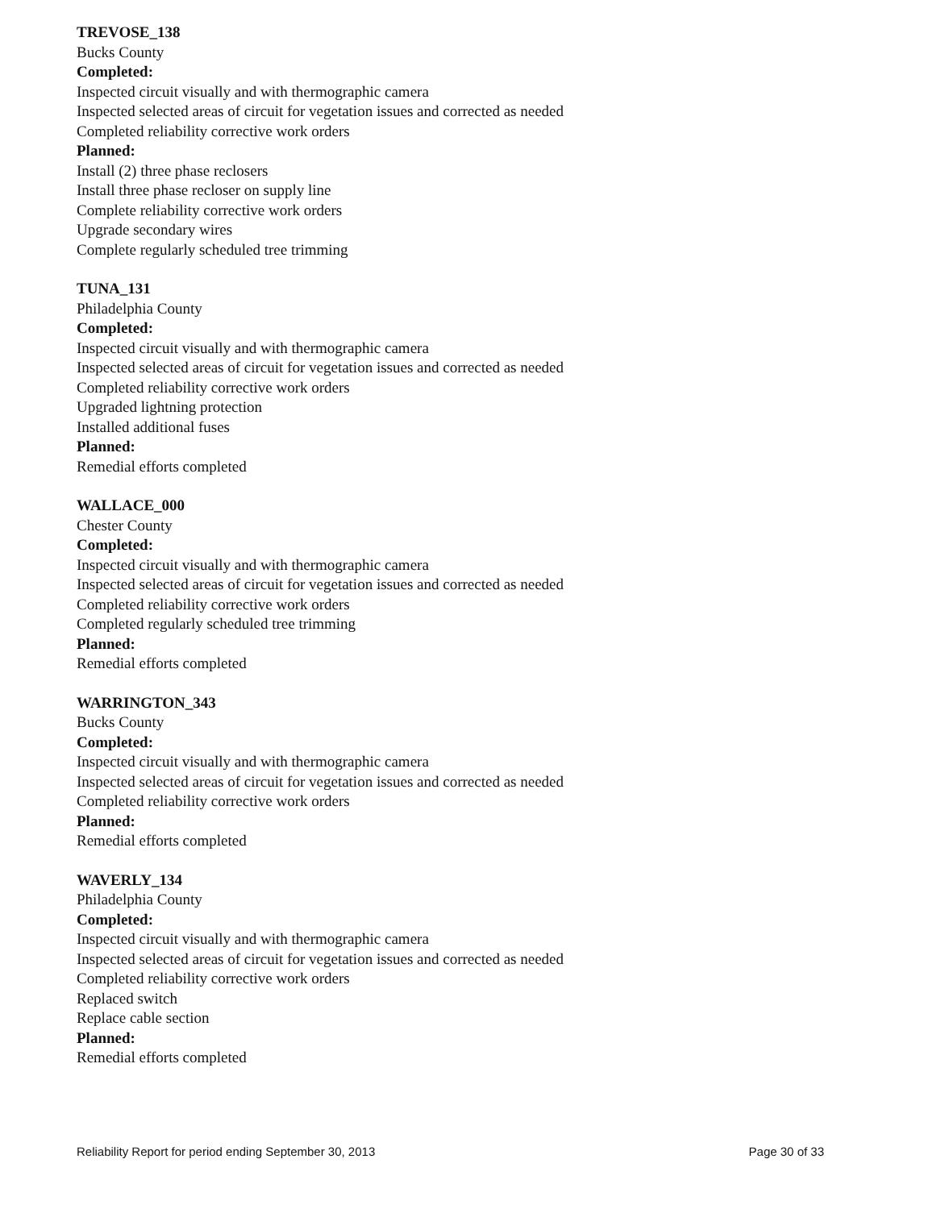TREVOSE_138
Bucks County
Completed:
Inspected circuit visually and with thermographic camera
Inspected selected areas of circuit for vegetation issues and corrected as needed
Completed reliability corrective work orders
Planned:
Install (2) three phase reclosers
Install three phase recloser on supply line
Complete reliability corrective work orders
Upgrade secondary wires
Complete regularly scheduled tree trimming
TUNA_131
Philadelphia County
Completed:
Inspected circuit visually and with thermographic camera
Inspected selected areas of circuit for vegetation issues and corrected as needed
Completed reliability corrective work orders
Upgraded lightning protection
Installed additional fuses
Planned:
Remedial efforts completed
WALLACE_000
Chester County
Completed:
Inspected circuit visually and with thermographic camera
Inspected selected areas of circuit for vegetation issues and corrected as needed
Completed reliability corrective work orders
Completed regularly scheduled tree trimming
Planned:
Remedial efforts completed
WARRINGTON_343
Bucks County
Completed:
Inspected circuit visually and with thermographic camera
Inspected selected areas of circuit for vegetation issues and corrected as needed
Completed reliability corrective work orders
Planned:
Remedial efforts completed
WAVERLY_134
Philadelphia County
Completed:
Inspected circuit visually and with thermographic camera
Inspected selected areas of circuit for vegetation issues and corrected as needed
Completed reliability corrective work orders
Replaced switch
Replace cable section
Planned:
Remedial efforts completed
Reliability Report for period ending September 30, 2013 Page 30 of 33